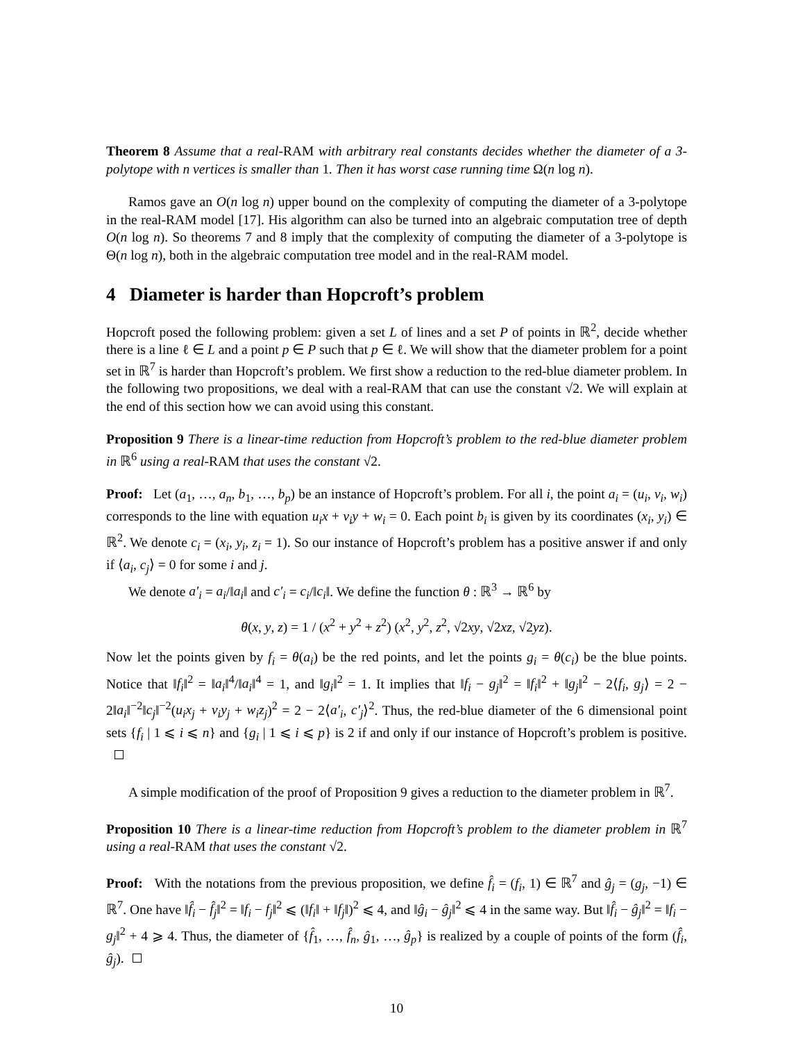Theorem 8 Assume that a real-RAM with arbitrary real constants decides whether the diameter of a 3-polytope with n vertices is smaller than 1. Then it has worst case running time Ω(n log n).
Ramos gave an O(n log n) upper bound on the complexity of computing the diameter of a 3-polytope in the real-RAM model [17]. His algorithm can also be turned into an algebraic computation tree of depth O(n log n). So theorems 7 and 8 imply that the complexity of computing the diameter of a 3-polytope is Θ(n log n), both in the algebraic computation tree model and in the real-RAM model.
4 Diameter is harder than Hopcroft’s problem
Hopcroft posed the following problem: given a set L of lines and a set P of points in ℝ<sup>2</sup>, decide whether there is a line ℓ ∈ L and a point p ∈ P such that p ∈ ℓ. We will show that the diameter problem for a point set in ℝ<sup>7</sup> is harder than Hopcroft’s problem. We first show a reduction to the red-blue diameter problem. In the following two propositions, we deal with a real-RAM that can use the constant √2. We will explain at the end of this section how we can avoid using this constant.
Proposition 9 There is a linear-time reduction from Hopcroft’s problem to the red-blue diameter problem in ℝ<sup>6</sup> using a real-RAM that uses the constant √2.
Proof: Let (a<sub>1</sub>, …, a<sub>n</sub>, b<sub>1</sub>, …, b<sub>p</sub>) be an instance of Hopcroft’s problem. For all i, the point a<sub>i</sub> = (u<sub>i</sub>, v<sub>i</sub>, w<sub>i</sub>) corresponds to the line with equation u<sub>i</sub>x + v<sub>i</sub>y + w<sub>i</sub> = 0. Each point b<sub>i</sub> is given by its coordinates (x<sub>i</sub>, y<sub>i</sub>) ∈ ℝ<sup>2</sup>. We denote c<sub>i</sub> = (x<sub>i</sub>, y<sub>i</sub>, z<sub>i</sub> = 1). So our instance of Hopcroft’s problem has a positive answer if and only if ⟨a<sub>i</sub>, c<sub>j</sub>⟩ = 0 for some i and j.
We denote a′<sub>i</sub> = a<sub>i</sub>/‖a<sub>i</sub>‖ and c′<sub>i</sub> = c<sub>i</sub>/‖c<sub>i</sub>‖. We define the function θ : ℝ<sup>3</sup> → ℝ<sup>6</sup> by
θ(x, y, z) = 1 / (x<sup>2</sup> + y<sup>2</sup> + z<sup>2</sup>) (x<sup>2</sup>, y<sup>2</sup>, z<sup>2</sup>, √2xy, √2xz, √2yz).
Now let the points given by f<sub>i</sub> = θ(a<sub>i</sub>) be the red points, and let the points g<sub>i</sub> = θ(c<sub>i</sub>) be the blue points. Notice that ‖f<sub>i</sub>‖<sup>2</sup> = ‖a<sub>i</sub>‖<sup>4</sup>/‖a<sub>i</sub>‖<sup>4</sup> = 1, and ‖g<sub>i</sub>‖<sup>2</sup> = 1. It implies that ‖f<sub>i</sub> − g<sub>j</sub>‖<sup>2</sup> = ‖f<sub>i</sub>‖<sup>2</sup> + ‖g<sub>j</sub>‖<sup>2</sup> − 2⟨f<sub>i</sub>, g<sub>j</sub>⟩ = 2 − 2‖a<sub>i</sub>‖<sup>−2</sup>‖c<sub>j</sub>‖<sup>−2</sup>(u<sub>i</sub>x<sub>j</sub> + v<sub>i</sub>y<sub>j</sub> + w<sub>i</sub>z<sub>j</sub>)<sup>2</sup> = 2 − 2⟨a′<sub>i</sub>, c′<sub>j</sub>⟩<sup>2</sup>. Thus, the red-blue diameter of the 6 dimensional point sets {f<sub>i</sub> | 1 ⩽ i ⩽ n} and {g<sub>i</sub> | 1 ⩽ i ⩽ p} is 2 if and only if our instance of Hopcroft’s problem is positive.
A simple modification of the proof of Proposition 9 gives a reduction to the diameter problem in ℝ<sup>7</sup>.
Proposition 10 There is a linear-time reduction from Hopcroft’s problem to the diameter problem in ℝ<sup>7</sup> using a real-RAM that uses the constant √2.
Proof: With the notations from the previous proposition, we define f̂<sub>i</sub> = (f<sub>i</sub>, 1) ∈ ℝ<sup>7</sup> and ĝ<sub>j</sub> = (g<sub>j</sub>, −1) ∈ ℝ<sup>7</sup>. One have ‖f̂<sub>i</sub> − f̂<sub>j</sub>‖<sup>2</sup> = ‖f<sub>i</sub> − f<sub>j</sub>‖<sup>2</sup> ⩽ (‖f<sub>i</sub>‖ + ‖f<sub>j</sub>‖)<sup>2</sup> ⩽ 4, and ‖ĝ<sub>i</sub> − ĝ<sub>j</sub>‖<sup>2</sup> ⩽ 4 in the same way. But ‖f̂<sub>i</sub> − ĝ<sub>j</sub>‖<sup>2</sup> = ‖f<sub>i</sub> − g<sub>j</sub>‖<sup>2</sup> + 4 ⩾ 4. Thus, the diameter of {f̂<sub>1</sub>, …, f̂<sub>n</sub>, ĝ<sub>1</sub>, …, ĝ<sub>p</sub>} is realized by a couple of points of the form (f̂<sub>i</sub>, ĝ<sub>j</sub>).
10